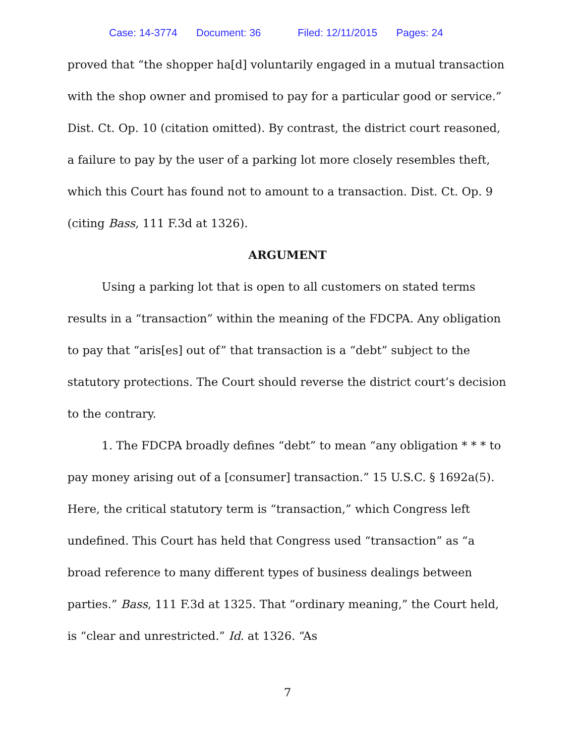Case: 14-3774 Document: 36 Filed: 12/11/2015 Pages: 24
proved that “the shopper ha[d] voluntarily engaged in a mutual transaction with the shop owner and promised to pay for a particular good or service.” Dist. Ct. Op. 10 (citation omitted). By contrast, the district court reasoned, a failure to pay by the user of a parking lot more closely resembles theft, which this Court has found not to amount to a transaction. Dist. Ct. Op. 9 (citing Bass, 111 F.3d at 1326).
ARGUMENT
Using a parking lot that is open to all customers on stated terms results in a “transaction” within the meaning of the FDCPA. Any obligation to pay that “aris[es] out of” that transaction is a “debt” subject to the statutory protections. The Court should reverse the district court’s decision to the contrary.
1. The FDCPA broadly defines “debt” to mean “any obligation * * * to pay money arising out of a [consumer] transaction.” 15 U.S.C. § 1692a(5). Here, the critical statutory term is “transaction,” which Congress left undefined. This Court has held that Congress used “transaction” as “a broad reference to many different types of business dealings between parties.” Bass, 111 F.3d at 1325. That “ordinary meaning,” the Court held, is “clear and unrestricted.” Id. at 1326. “As
7